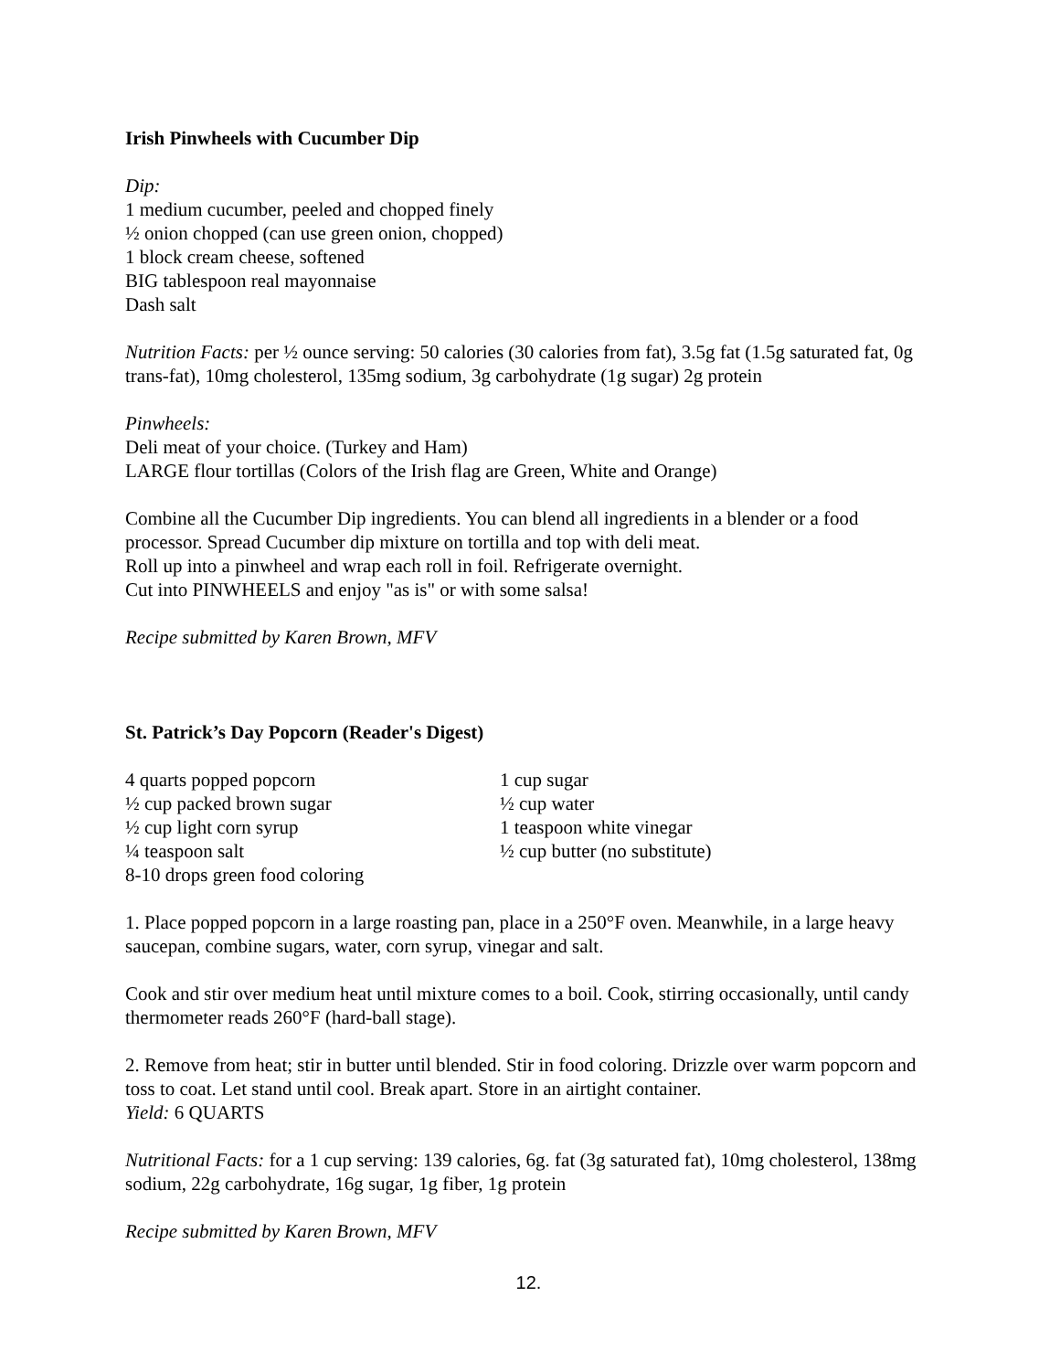Irish Pinwheels with Cucumber Dip
Dip:
1 medium cucumber, peeled and chopped finely
½ onion chopped (can use green onion, chopped)
1 block cream cheese, softened
BIG tablespoon real mayonnaise
Dash salt
Nutrition Facts: per ½ ounce serving: 50 calories (30 calories from fat), 3.5g fat (1.5g saturated fat, 0g trans-fat), 10mg cholesterol, 135mg sodium, 3g carbohydrate (1g sugar) 2g protein
Pinwheels:
Deli meat of your choice. (Turkey and Ham)
LARGE flour tortillas (Colors of the Irish flag are Green, White and Orange)
Combine all the Cucumber Dip ingredients. You can blend all ingredients in a blender or a food processor. Spread Cucumber dip mixture on tortilla and top with deli meat.
Roll up into a pinwheel and wrap each roll in foil. Refrigerate overnight.
Cut into PINWHEELS and enjoy "as is" or with some salsa!
Recipe submitted by Karen Brown, MFV
St. Patrick’s Day Popcorn (Reader's Digest)
4 quarts popped popcorn
½ cup packed brown sugar
½ cup light corn syrup
¼ teaspoon salt
8-10 drops green food coloring
1 cup sugar
½ cup water
1 teaspoon white vinegar
½ cup butter (no substitute)
1. Place popped popcorn in a large roasting pan, place in a 250°F oven. Meanwhile, in a large heavy saucepan, combine sugars, water, corn syrup, vinegar and salt.
Cook and stir over medium heat until mixture comes to a boil. Cook, stirring occasionally, until candy thermometer reads 260°F (hard-ball stage).
2. Remove from heat; stir in butter until blended. Stir in food coloring. Drizzle over warm popcorn and toss to coat. Let stand until cool. Break apart. Store in an airtight container.
Yield: 6 QUARTS
Nutritional Facts: for a 1 cup serving: 139 calories, 6g. fat (3g saturated fat), 10mg cholesterol, 138mg sodium, 22g carbohydrate, 16g sugar, 1g fiber, 1g protein
Recipe submitted by Karen Brown, MFV
12.